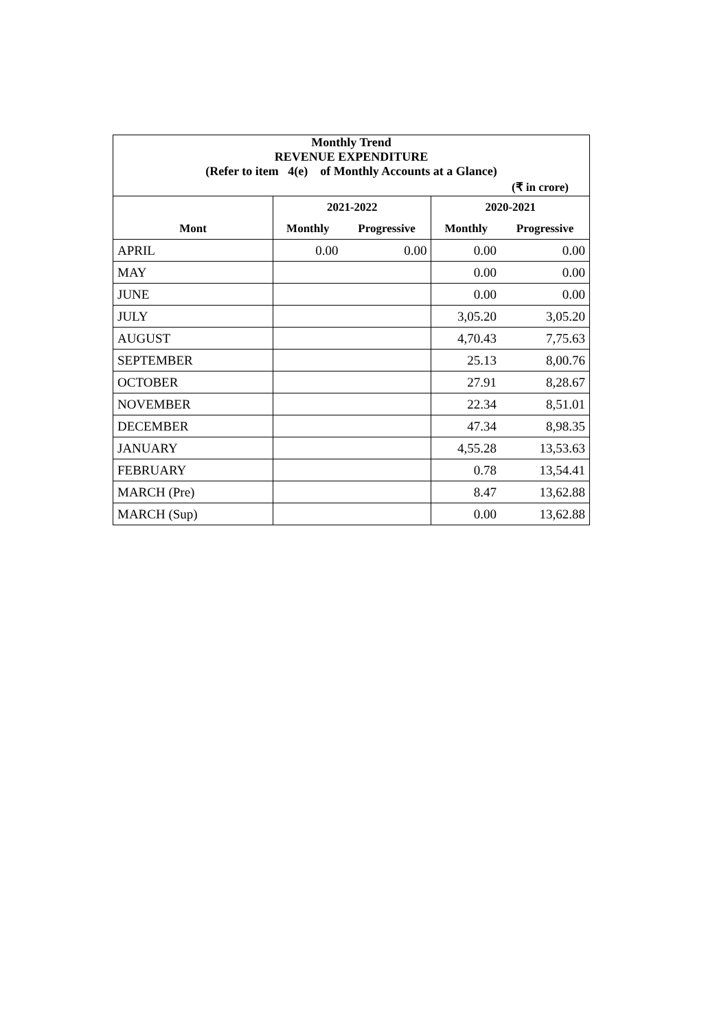| Monthly Trend REVENUE EXPENDITURE (Refer to item 4(e) of Monthly Accounts at a Glance) | | | | |
| (₹ in crore) | | | | |
| | 2021-2022 | | 2020-2021 | |
| Mont | Monthly | Progressive | Monthly | Progressive |
| APRIL | 0.00 | 0.00 | 0.00 | 0.00 |
| MAY | | | 0.00 | 0.00 |
| JUNE | | | 0.00 | 0.00 |
| JULY | | | 3,05.20 | 3,05.20 |
| AUGUST | | | 4,70.43 | 7,75.63 |
| SEPTEMBER | | | 25.13 | 8,00.76 |
| OCTOBER | | | 27.91 | 8,28.67 |
| NOVEMBER | | | 22.34 | 8,51.01 |
| DECEMBER | | | 47.34 | 8,98.35 |
| JANUARY | | | 4,55.28 | 13,53.63 |
| FEBRUARY | | | 0.78 | 13,54.41 |
| MARCH (Pre) | | | 8.47 | 13,62.88 |
| MARCH (Sup) | | | 0.00 | 13,62.88 |